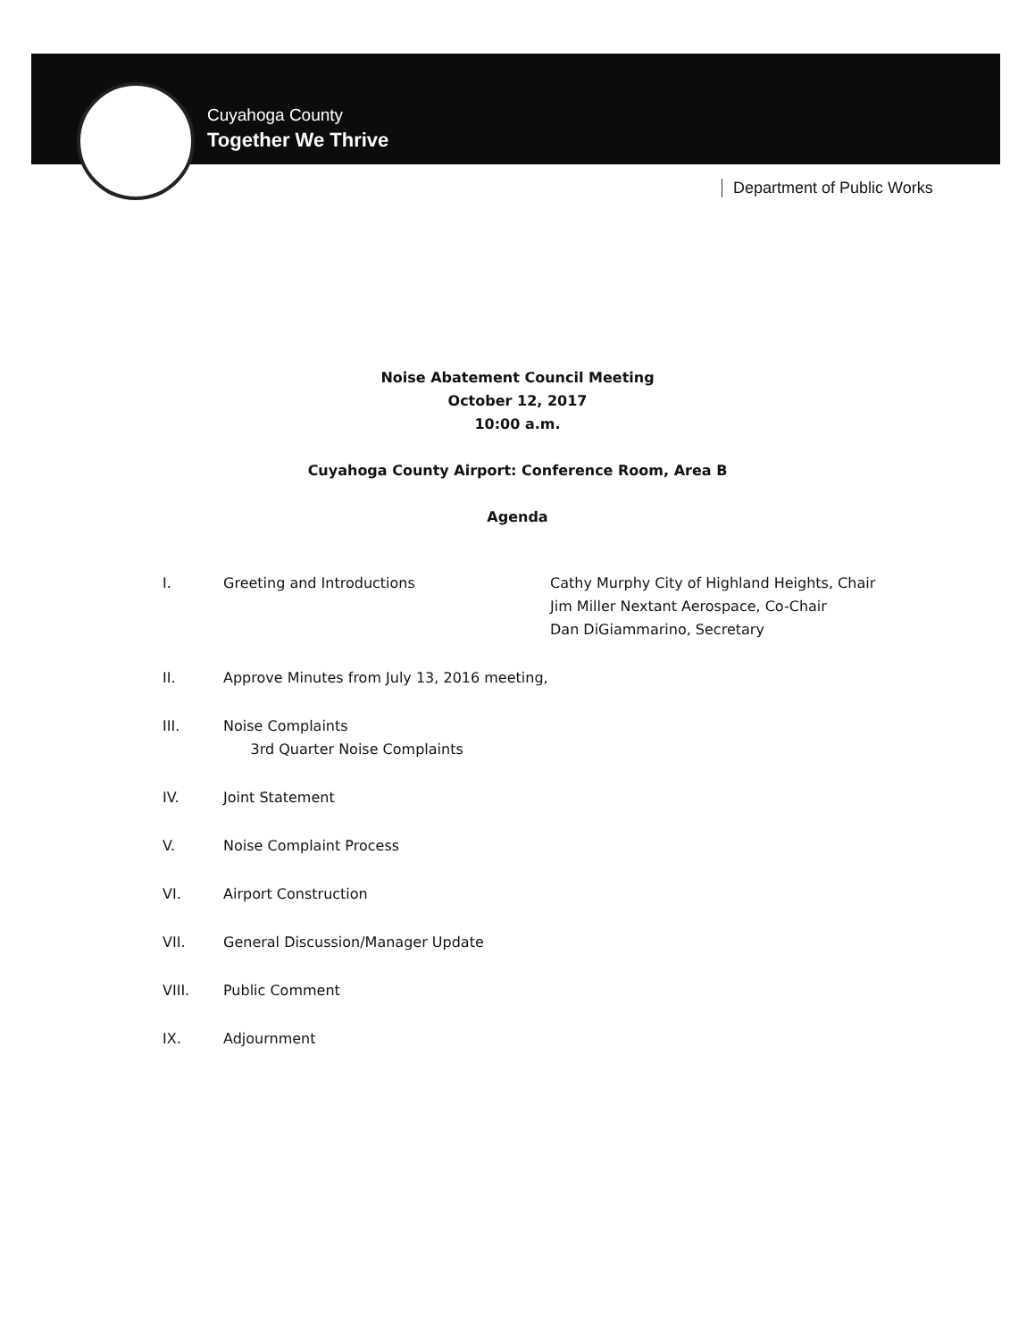Cuyahoga County
Together We Thrive
Department of Public Works
Noise Abatement Council Meeting
October 12, 2017
10:00 a.m.
Cuyahoga County Airport: Conference Room, Area B
Agenda
I. Greeting and Introductions Cathy Murphy City of Highland Heights, Chair
Jim Miller Nextant Aerospace, Co-Chair
Dan DiGiammarino, Secretary
II. Approve Minutes from July 13, 2016 meeting,
III. Noise Complaints
3rd Quarter Noise Complaints
IV. Joint Statement
V. Noise Complaint Process
VI. Airport Construction
VII. General Discussion/Manager Update
VIII. Public Comment
IX. Adjournment